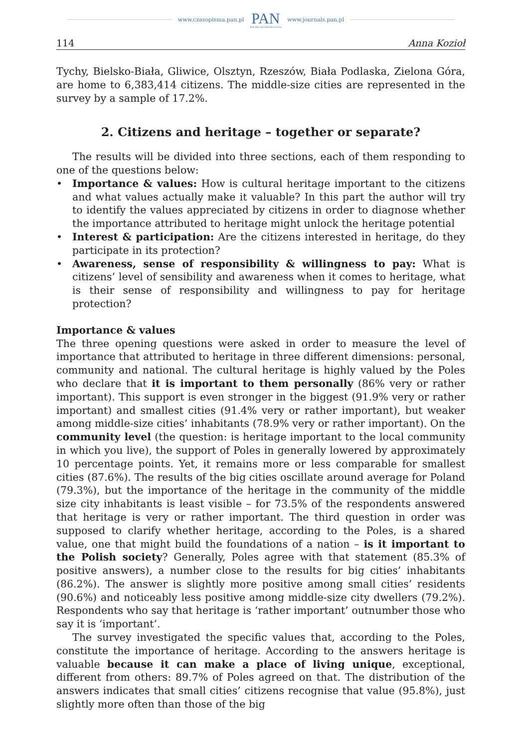www.czasopisma.pan.pl
PAN
POLSKA AKADEMIA NAUK
www.journals.pan.pl
114 Anna Kozioł
Tychy, Bielsko-Biała, Gliwice, Olsztyn, Rzeszów, Biała Podlaska, Zielona Góra, are home to 6,383,414 citizens. The middle-size cities are represented in the survey by a sample of 17.2%.
2. Citizens and heritage – together or separate?
The results will be divided into three sections, each of them responding to one of the questions below:
• Importance & values: How is cultural heritage important to the citizens and what values actually make it valuable? In this part the author will try to identify the values appreciated by citizens in order to diagnose whether the importance attributed to heritage might unlock the heritage potential
• Interest & participation: Are the citizens interested in heritage, do they participate in its protection?
• Awareness, sense of responsibility & willingness to pay: What is citizens’ level of sensibility and awareness when it comes to heritage, what is their sense of responsibility and willingness to pay for heritage protection?
Importance & values
The three opening questions were asked in order to measure the level of importance that attributed to heritage in three different dimensions: personal, community and national. The cultural heritage is highly valued by the Poles who declare that it is important to them personally (86% very or rather important). This support is even stronger in the biggest (91.9% very or rather important) and smallest cities (91.4% very or rather important), but weaker among middle-size cities’ inhabitants (78.9% very or rather important). On the community level (the question: is heritage important to the local community in which you live), the support of Poles in generally lowered by approximately 10 percentage points. Yet, it remains more or less comparable for smallest cities (87.6%). The results of the big cities oscillate around average for Poland (79.3%), but the importance of the heritage in the community of the middle size city inhabitants is least visible – for 73.5% of the respondents answered that heritage is very or rather important. The third question in order was supposed to clarify whether heritage, according to the Poles, is a shared value, one that might build the foundations of a nation – is it important to the Polish society? Generally, Poles agree with that statement (85.3% of positive answers), a number close to the results for big cities’ inhabitants (86.2%). The answer is slightly more positive among small cities’ residents (90.6%) and noticeably less positive among middle-size city dwellers (79.2%). Respondents who say that heritage is ‘rather important’ outnumber those who say it is ‘important’.
The survey investigated the specific values that, according to the Poles, constitute the importance of heritage. According to the answers heritage is valuable because it can make a place of living unique, exceptional, different from others: 89.7% of Poles agreed on that. The distribution of the answers indicates that small cities’ citizens recognise that value (95.8%), just slightly more often than those of the big